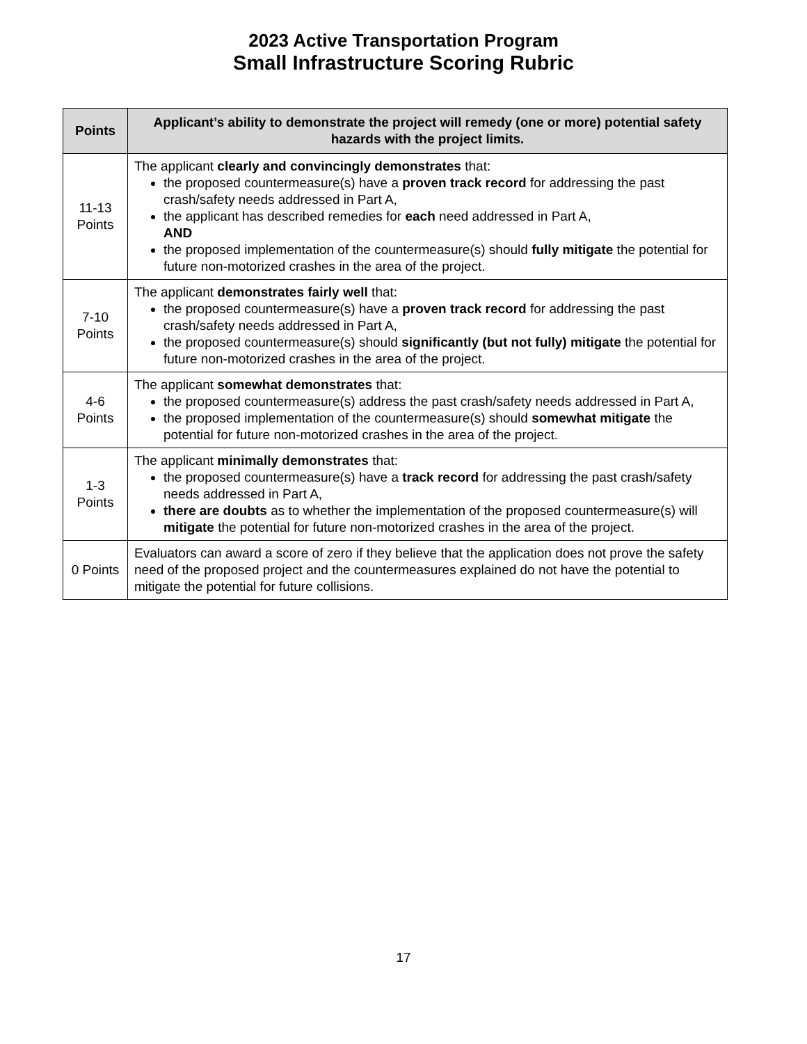2023 Active Transportation Program
Small Infrastructure Scoring Rubric
| Points | Applicant’s ability to demonstrate the project will remedy (one or more) potential safety hazards with the project limits. |
| --- | --- |
| 11-13 Points | The applicant clearly and convincingly demonstrates that: the proposed countermeasure(s) have a proven track record for addressing the past crash/safety needs addressed in Part A, the applicant has described remedies for each need addressed in Part A, AND the proposed implementation of the countermeasure(s) should fully mitigate the potential for future non-motorized crashes in the area of the project. |
| 7-10 Points | The applicant demonstrates fairly well that: the proposed countermeasure(s) have a proven track record for addressing the past crash/safety needs addressed in Part A, the proposed countermeasure(s) should significantly (but not fully) mitigate the potential for future non-motorized crashes in the area of the project. |
| 4-6 Points | The applicant somewhat demonstrates that: the proposed countermeasure(s) address the past crash/safety needs addressed in Part A, the proposed implementation of the countermeasure(s) should somewhat mitigate the potential for future non-motorized crashes in the area of the project. |
| 1-3 Points | The applicant minimally demonstrates that: the proposed countermeasure(s) have a track record for addressing the past crash/safety needs addressed in Part A, there are doubts as to whether the implementation of the proposed countermeasure(s) will mitigate the potential for future non-motorized crashes in the area of the project. |
| 0 Points | Evaluators can award a score of zero if they believe that the application does not prove the safety need of the proposed project and the countermeasures explained do not have the potential to mitigate the potential for future collisions. |
17